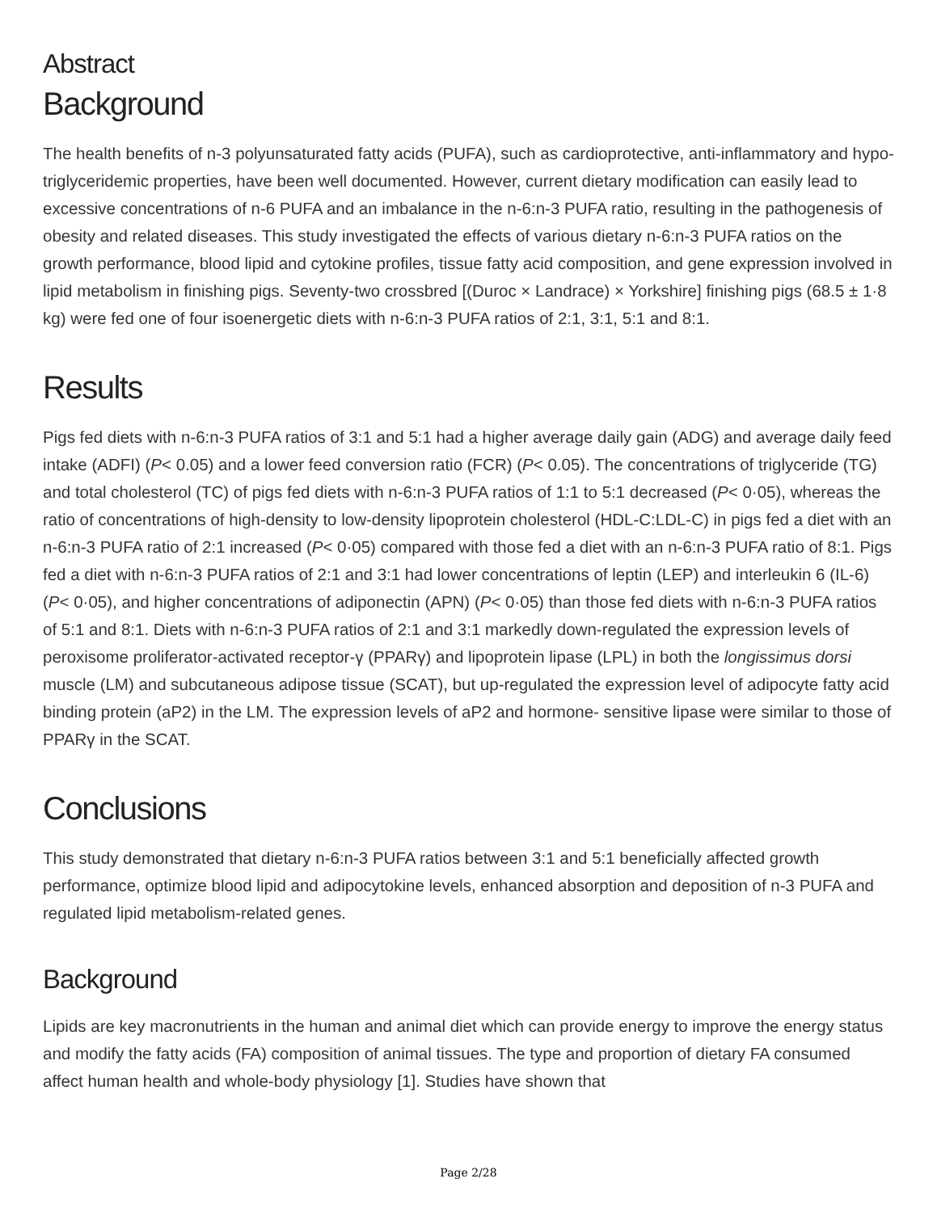Abstract
Background
The health benefits of n-3 polyunsaturated fatty acids (PUFA), such as cardioprotective, anti-inflammatory and hypo-triglyceridemic properties, have been well documented. However, current dietary modification can easily lead to excessive concentrations of n-6 PUFA and an imbalance in the n-6:n-3 PUFA ratio, resulting in the pathogenesis of obesity and related diseases. This study investigated the effects of various dietary n-6:n-3 PUFA ratios on the growth performance, blood lipid and cytokine profiles, tissue fatty acid composition, and gene expression involved in lipid metabolism in finishing pigs. Seventy-two crossbred [(Duroc × Landrace) × Yorkshire] finishing pigs (68.5 ± 1·8 kg) were fed one of four isoenergetic diets with n-6:n-3 PUFA ratios of 2:1, 3:1, 5:1 and 8:1.
Results
Pigs fed diets with n-6:n-3 PUFA ratios of 3:1 and 5:1 had a higher average daily gain (ADG) and average daily feed intake (ADFI) (P< 0.05) and a lower feed conversion ratio (FCR) (P< 0.05). The concentrations of triglyceride (TG) and total cholesterol (TC) of pigs fed diets with n-6:n-3 PUFA ratios of 1:1 to 5:1 decreased (P< 0·05), whereas the ratio of concentrations of high-density to low-density lipoprotein cholesterol (HDL-C:LDL-C) in pigs fed a diet with an n-6:n-3 PUFA ratio of 2:1 increased (P< 0·05) compared with those fed a diet with an n-6:n-3 PUFA ratio of 8:1. Pigs fed a diet with n-6:n-3 PUFA ratios of 2:1 and 3:1 had lower concentrations of leptin (LEP) and interleukin 6 (IL-6) (P< 0·05), and higher concentrations of adiponectin (APN) (P< 0·05) than those fed diets with n-6:n-3 PUFA ratios of 5:1 and 8:1. Diets with n-6:n-3 PUFA ratios of 2:1 and 3:1 markedly down-regulated the expression levels of peroxisome proliferator-activated receptor-γ (PPARγ) and lipoprotein lipase (LPL) in both the longissimus dorsi muscle (LM) and subcutaneous adipose tissue (SCAT), but up-regulated the expression level of adipocyte fatty acid binding protein (aP2) in the LM. The expression levels of aP2 and hormone- sensitive lipase were similar to those of PPARγ in the SCAT.
Conclusions
This study demonstrated that dietary n-6:n-3 PUFA ratios between 3:1 and 5:1 beneficially affected growth performance, optimize blood lipid and adipocytokine levels, enhanced absorption and deposition of n-3 PUFA and regulated lipid metabolism-related genes.
Background
Lipids are key macronutrients in the human and animal diet which can provide energy to improve the energy status and modify the fatty acids (FA) composition of animal tissues. The type and proportion of dietary FA consumed affect human health and whole-body physiology [1]. Studies have shown that
Page 2/28